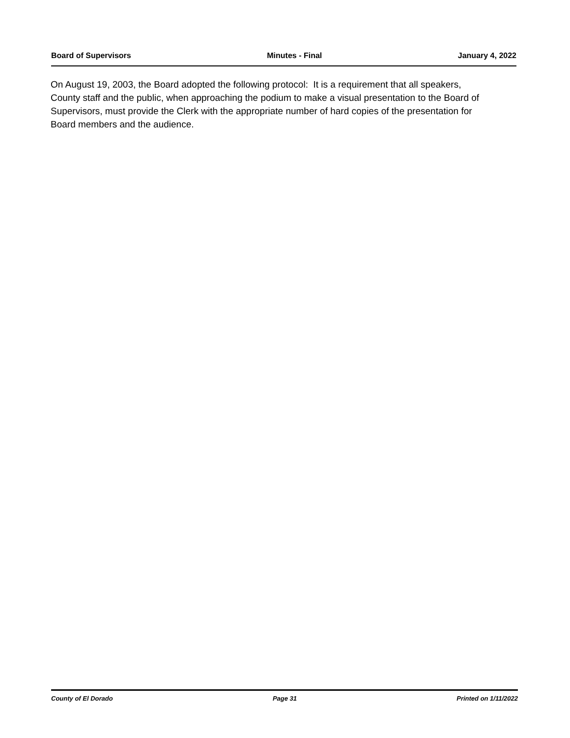Board of Supervisors Minutes - Final January 4, 2022
On August 19, 2003, the Board adopted the following protocol: It is a requirement that all speakers, County staff and the public, when approaching the podium to make a visual presentation to the Board of Supervisors, must provide the Clerk with the appropriate number of hard copies of the presentation for Board members and the audience.
County of El Dorado Page 31 Printed on 1/11/2022